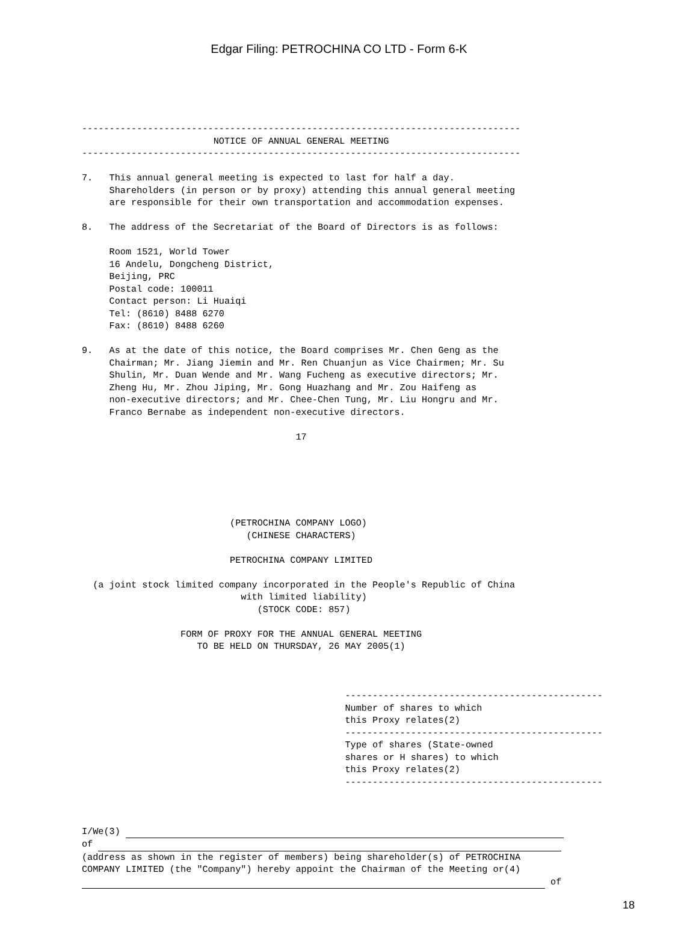Edgar Filing: PETROCHINA CO LTD - Form 6-K
--------------------------------------------------------------------------------
                        NOTICE OF ANNUAL GENERAL MEETING
--------------------------------------------------------------------------------

7.   This annual general meeting is expected to last for half a day.
     Shareholders (in person or by proxy) attending this annual general meeting
     are responsible for their own transportation and accommodation expenses.

8.   The address of the Secretariat of the Board of Directors is as follows:

     Room 1521, World Tower
     16 Andelu, Dongcheng District,
     Beijing, PRC
     Postal code: 100011
     Contact person: Li Huaiqi
     Tel: (8610) 8488 6270
     Fax: (8610) 8488 6260

9.   As at the date of this notice, the Board comprises Mr. Chen Geng as the
     Chairman; Mr. Jiang Jiemin and Mr. Ren Chuanjun as Vice Chairmen; Mr. Su
     Shulin, Mr. Duan Wende and Mr. Wang Fucheng as executive directors; Mr.
     Zheng Hu, Mr. Zhou Jiping, Mr. Gong Huazhang and Mr. Zou Haifeng as
     non-executive directors; and Mr. Chee-Chen Tung, Mr. Liu Hongru and Mr.
     Franco Bernabe as independent non-executive directors.

                                       17






                           (PETROCHINA COMPANY LOGO)
                              (CHINESE CHARACTERS)

                           PETROCHINA COMPANY LIMITED

  (a joint stock limited company incorporated in the People's Republic of China
                             with limited liability)
                                (STOCK CODE: 857)

                  FORM OF PROXY FOR THE ANNUAL GENERAL MEETING
                     TO BE HELD ON THURSDAY, 26 MAY 2005(1)



                                                -----------------------------------------------
                                                Number of shares to which
                                                this Proxy relates(2)
                                                -----------------------------------------------
                                                Type of shares (State-owned
                                                shares or H shares) to which
                                                this Proxy relates(2)
                                                -----------------------------------------------



I/We(3)  
of  
(address as shown in the register of members) being shareholder(s) of PETROCHINA
COMPANY LIMITED (the "Company") hereby appoint the Chairman of the Meeting or(4)
  of
18